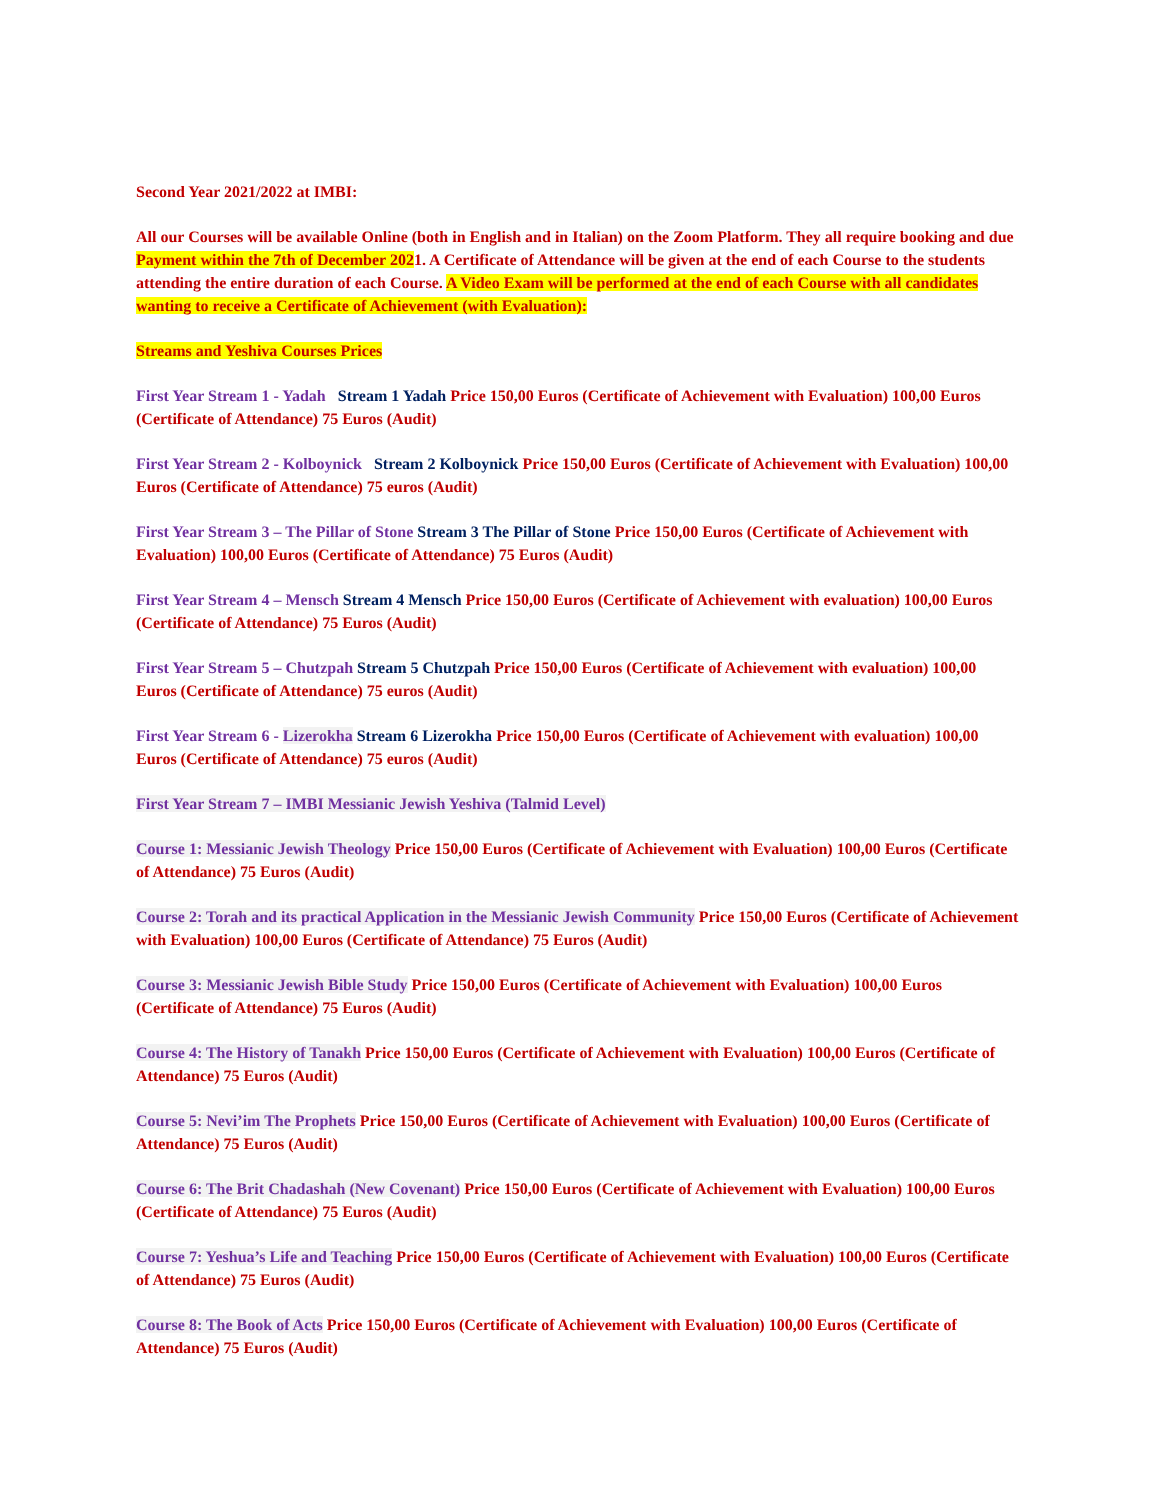Second Year 2021/2022 at IMBI:
All our Courses will be available Online (both in English and in Italian) on the Zoom Platform. They all require booking and due Payment within the 7th of December 2021. A Certificate of Attendance will be given at the end of each Course to the students attending the entire duration of each Course. A Video Exam will be performed at the end of each Course with all candidates wanting to receive a Certificate of Achievement (with Evaluation):
Streams and Yeshiva Courses Prices
First Year Stream 1 - Yadah Stream 1 Yadah Price 150,00 Euros (Certificate of Achievement with Evaluation) 100,00 Euros (Certificate of Attendance) 75 Euros (Audit)
First Year Stream 2 - Kolboynick Stream 2 Kolboynick Price 150,00 Euros (Certificate of Achievement with Evaluation) 100,00 Euros (Certificate of Attendance) 75 euros (Audit)
First Year Stream 3 – The Pillar of Stone Stream 3 The Pillar of Stone Price 150,00 Euros (Certificate of Achievement with Evaluation) 100,00 Euros (Certificate of Attendance) 75 Euros (Audit)
First Year Stream 4 – Mensch Stream 4 Mensch Price 150,00 Euros (Certificate of Achievement with evaluation) 100,00 Euros (Certificate of Attendance) 75 Euros (Audit)
First Year Stream 5 – Chutzpah Stream 5 Chutzpah Price 150,00 Euros (Certificate of Achievement with evaluation) 100,00 Euros (Certificate of Attendance) 75 euros (Audit)
First Year Stream 6 - Lizerokha Stream 6 Lizerokha Price 150,00 Euros (Certificate of Achievement with evaluation) 100,00 Euros (Certificate of Attendance) 75 euros (Audit)
First Year Stream 7 – IMBI Messianic Jewish Yeshiva (Talmid Level)
Course 1: Messianic Jewish Theology Price 150,00 Euros (Certificate of Achievement with Evaluation) 100,00 Euros (Certificate of Attendance) 75 Euros (Audit)
Course 2: Torah and its practical Application in the Messianic Jewish Community Price 150,00 Euros (Certificate of Achievement with Evaluation) 100,00 Euros (Certificate of Attendance) 75 Euros (Audit)
Course 3: Messianic Jewish Bible Study Price 150,00 Euros (Certificate of Achievement with Evaluation) 100,00 Euros (Certificate of Attendance) 75 Euros (Audit)
Course 4: The History of Tanakh Price 150,00 Euros (Certificate of Achievement with Evaluation) 100,00 Euros (Certificate of Attendance) 75 Euros (Audit)
Course 5: Nevi’im The Prophets Price 150,00 Euros (Certificate of Achievement with Evaluation) 100,00 Euros (Certificate of Attendance) 75 Euros (Audit)
Course 6: The Brit Chadashah (New Covenant) Price 150,00 Euros (Certificate of Achievement with Evaluation) 100,00 Euros (Certificate of Attendance) 75 Euros (Audit)
Course 7: Yeshua’s Life and Teaching Price 150,00 Euros (Certificate of Achievement with Evaluation) 100,00 Euros (Certificate of Attendance) 75 Euros (Audit)
Course 8: The Book of Acts Price 150,00 Euros (Certificate of Achievement with Evaluation) 100,00 Euros (Certificate of Attendance) 75 Euros (Audit)